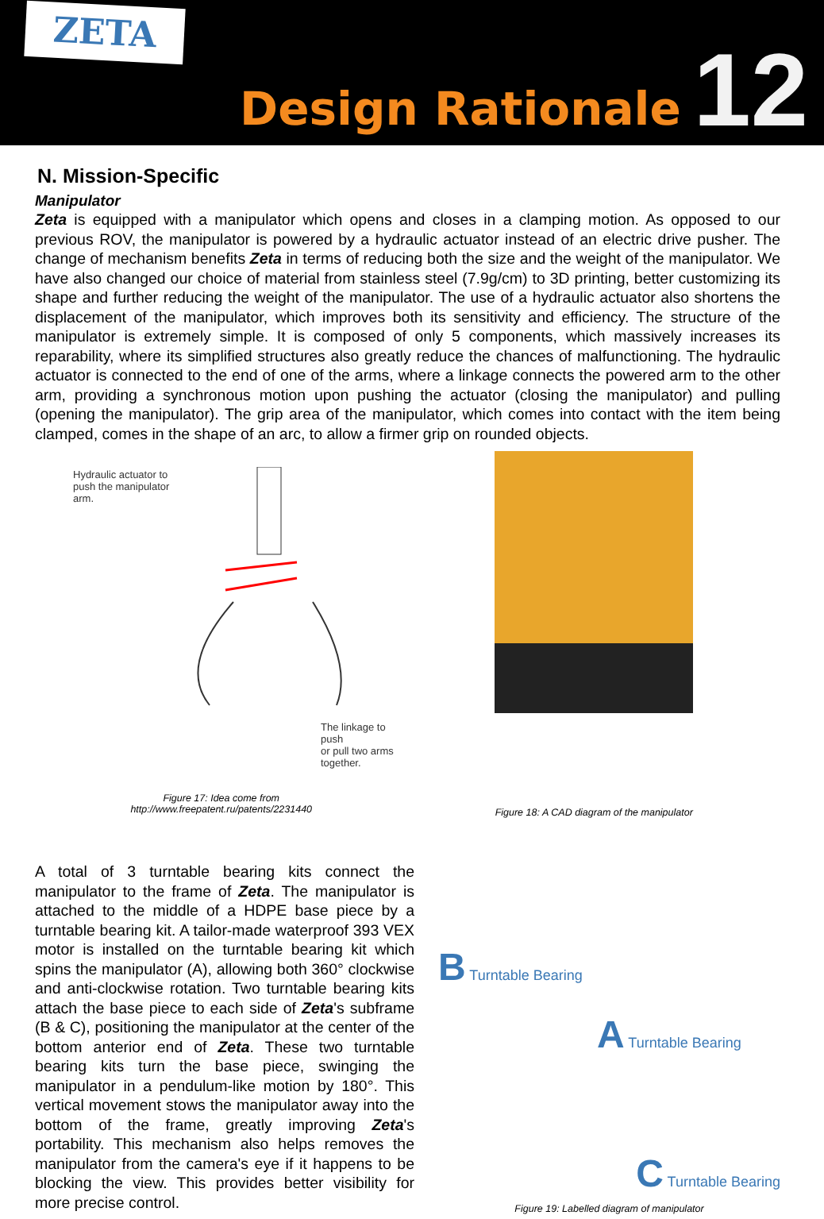ZETA
Design Rationale
12
N. Mission-Specific
Manipulator
Zeta is equipped with a manipulator which opens and closes in a clamping motion. As opposed to our previous ROV, the manipulator is powered by a hydraulic actuator instead of an electric drive pusher. The change of mechanism benefits Zeta in terms of reducing both the size and the weight of the manipulator. We have also changed our choice of material from stainless steel (7.9g/cm) to 3D printing, better customizing its shape and further reducing the weight of the manipulator. The use of a hydraulic actuator also shortens the displacement of the manipulator, which improves both its sensitivity and efficiency. The structure of the manipulator is extremely simple. It is composed of only 5 components, which massively increases its reparability, where its simplified structures also greatly reduce the chances of malfunctioning. The hydraulic actuator is connected to the end of one of the arms, where a linkage connects the powered arm to the other arm, providing a synchronous motion upon pushing the actuator (closing the manipulator) and pulling (opening the manipulator). The grip area of the manipulator, which comes into contact with the item being clamped, comes in the shape of an arc, to allow a firmer grip on rounded objects.
Hydraulic actuator to
push the manipulator
arm.
The linkage to push
or pull two arms
together.
Figure 17: Idea come from
http://www.freepatent.ru/patents/2231440
Figure 18: A CAD diagram of the manipulator
A total of 3 turntable bearing kits connect the manipulator to the frame of Zeta. The manipulator is attached to the middle of a HDPE base piece by a turntable bearing kit. A tailor-made waterproof 393 VEX motor is installed on the turntable bearing kit which spins the manipulator (A), allowing both 360° clockwise and anti-clockwise rotation. Two turntable bearing kits attach the base piece to each side of Zeta's subframe (B & C), positioning the manipulator at the center of the bottom anterior end of Zeta. These two turntable bearing kits turn the base piece, swinging the manipulator in a pendulum-like motion by 180°. This vertical movement stows the manipulator away into the bottom of the frame, greatly improving Zeta's portability. This mechanism also helps removes the manipulator from the camera's eye if it happens to be blocking the view. This provides better visibility for more precise control.
B Turntable Bearing
A Turntable Bearing
C Turntable Bearing
Figure 19: Labelled diagram of manipulator